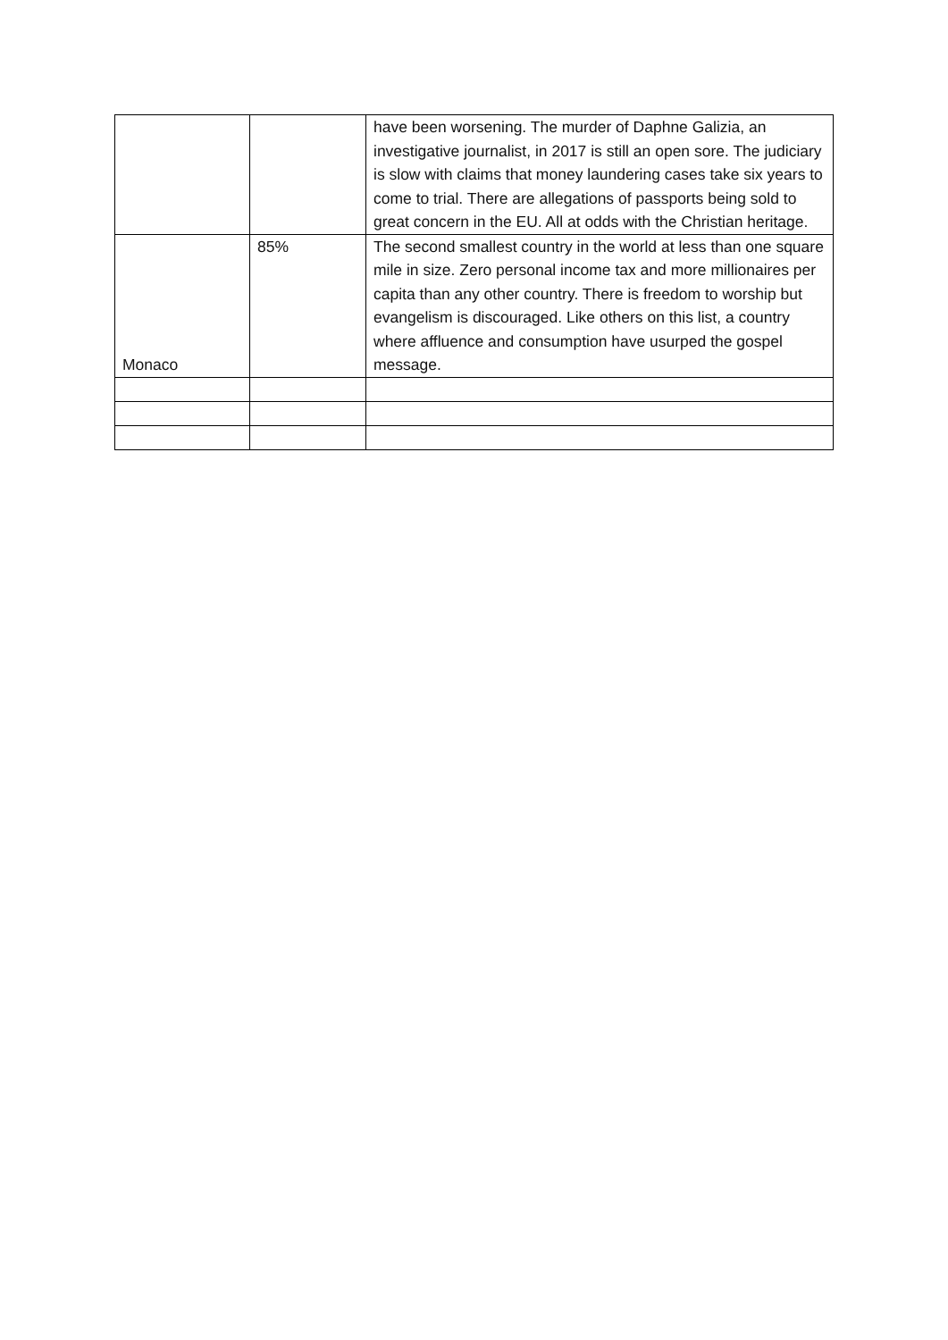| | | have been worsening. The murder of Daphne Galizia, an investigative journalist, in 2017 is still an open sore. The judiciary is slow with claims that money laundering cases take six years to come to trial. There are allegations of passports being sold to great concern in the EU. All at odds with the Christian heritage. |
| Monaco | 85% | The second smallest country in the world at less than one square mile in size. Zero personal income tax and more millionaires per capita than any other country. There is freedom to worship but evangelism is discouraged. Like others on this list, a country where affluence and consumption have usurped the gospel message. |